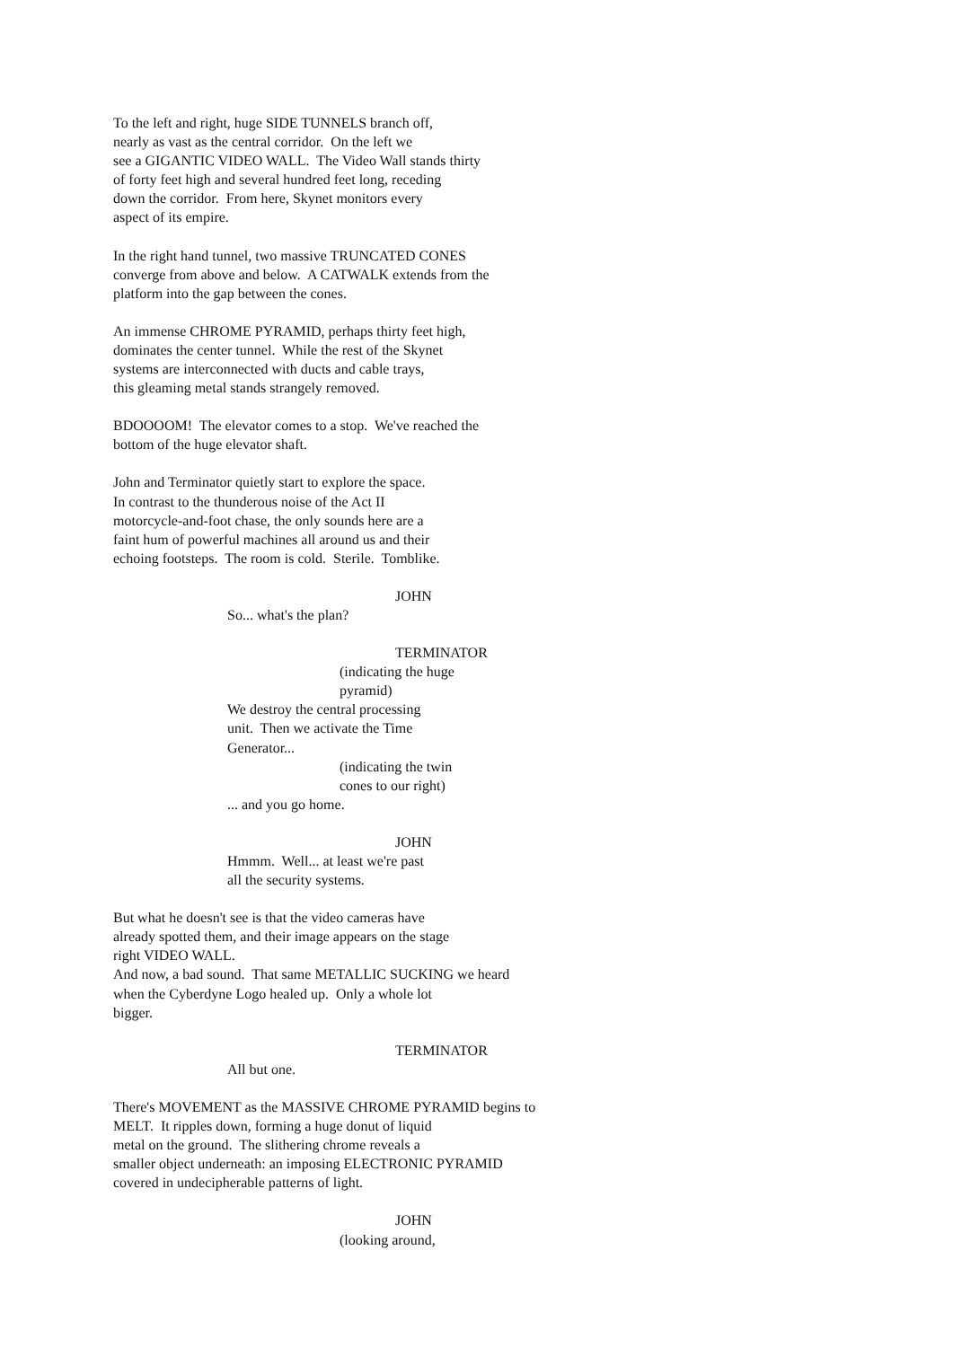To the left and right, huge SIDE TUNNELS branch off, nearly as vast as the central corridor. On the left we see a GIGANTIC VIDEO WALL. The Video Wall stands thirty of forty feet high and several hundred feet long, receding down the corridor. From here, Skynet monitors every aspect of its empire.
In the right hand tunnel, two massive TRUNCATED CONES converge from above and below. A CATWALK extends from the platform into the gap between the cones.
An immense CHROME PYRAMID, perhaps thirty feet high, dominates the center tunnel. While the rest of the Skynet systems are interconnected with ducts and cable trays, this gleaming metal stands strangely removed.
BDOOOOM! The elevator comes to a stop. We've reached the bottom of the huge elevator shaft.
John and Terminator quietly start to explore the space. In contrast to the thunderous noise of the Act II motorcycle-and-foot chase, the only sounds here are a faint hum of powerful machines all around us and their echoing footsteps. The room is cold. Sterile. Tomblike.
JOHN
So... what's the plan?
TERMINATOR
(indicating the huge pyramid)
We destroy the central processing unit. Then we activate the Time Generator...
(indicating the twin cones to our right)
... and you go home.
JOHN
Hmmm. Well... at least we're past all the security systems.
But what he doesn't see is that the video cameras have already spotted them, and their image appears on the stage right VIDEO WALL. And now, a bad sound. That same METALLIC SUCKING we heard when the Cyberdyne Logo healed up. Only a whole lot bigger.
TERMINATOR
All but one.
There's MOVEMENT as the MASSIVE CHROME PYRAMID begins to MELT. It ripples down, forming a huge donut of liquid metal on the ground. The slithering chrome reveals a smaller object underneath: an imposing ELECTRONIC PYRAMID covered in undecipherable patterns of light.
JOHN
(looking around,